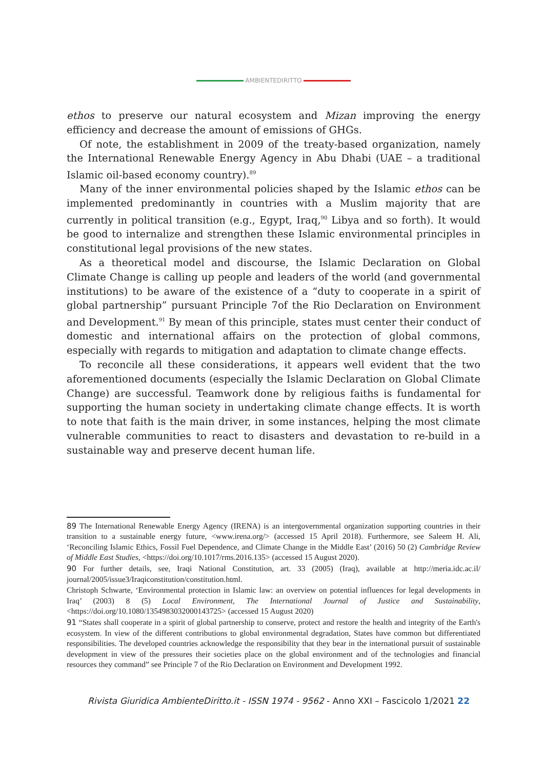AMBIENTEDIRITTO
ethos to preserve our natural ecosystem and Mizan improving the energy efficiency and decrease the amount of emissions of GHGs.
Of note, the establishment in 2009 of the treaty-based organization, namely the International Renewable Energy Agency in Abu Dhabi (UAE – a traditional Islamic oil-based economy country).<sup>89</sup>
Many of the inner environmental policies shaped by the Islamic ethos can be implemented predominantly in countries with a Muslim majority that are currently in political transition (e.g., Egypt, Iraq,<sup>90</sup> Libya and so forth). It would be good to internalize and strengthen these Islamic environmental principles in constitutional legal provisions of the new states.
As a theoretical model and discourse, the Islamic Declaration on Global Climate Change is calling up people and leaders of the world (and governmental institutions) to be aware of the existence of a “duty to cooperate in a spirit of global partnership” pursuant Principle 7of the Rio Declaration on Environment and Development.<sup>91</sup> By mean of this principle, states must center their conduct of domestic and international affairs on the protection of global commons, especially with regards to mitigation and adaptation to climate change effects.
To reconcile all these considerations, it appears well evident that the two aforementioned documents (especially the Islamic Declaration on Global Climate Change) are successful. Teamwork done by religious faiths is fundamental for supporting the human society in undertaking climate change effects. It is worth to note that faith is the main driver, in some instances, helping the most climate vulnerable communities to react to disasters and devastation to re-build in a sustainable way and preserve decent human life.
89 The International Renewable Energy Agency (IRENA) is an intergovernmental organization supporting countries in their transition to a sustainable energy future, <www.irena.org/> (accessed 15 April 2018). Furthermore, see Saleem H. Ali, ‘Reconciling Islamic Ethics, Fossil Fuel Dependence, and Climate Change in the Middle East’ (2016) 50 (2) Cambridge Review of Middle East Studies, <https://doi.org/10.1017/rms.2016.135> (accessed 15 August 2020).
90 For further details, see, Iraqi National Constitution, art. 33 (2005) (Iraq), available at http://meria.idc.ac.il/ journal/2005/issue3/Iraqiconstitution/constitution.html.
Christoph Schwarte, ‘Environmental protection in Islamic law: an overview on potential influences for legal developments in Iraq’ (2003) 8 (5) Local Environment, The International Journal of Justice and Sustainability, <https://doi.org/10.1080/1354983032000143725> (accessed 15 August 2020)
91 “States shall cooperate in a spirit of global partnership to conserve, protect and restore the health and integrity of the Earth's ecosystem. In view of the different contributions to global environmental degradation, States have common but differentiated responsibilities. The developed countries acknowledge the responsibility that they bear in the international pursuit of sustainable development in view of the pressures their societies place on the global environment and of the technologies and financial resources they command” see Principle 7 of the Rio Declaration on Environment and Development 1992.
Rivista Giuridica AmbienteDiritto.it - ISSN 1974 - 9562 - Anno XXI – Fascicolo 1/2021 22